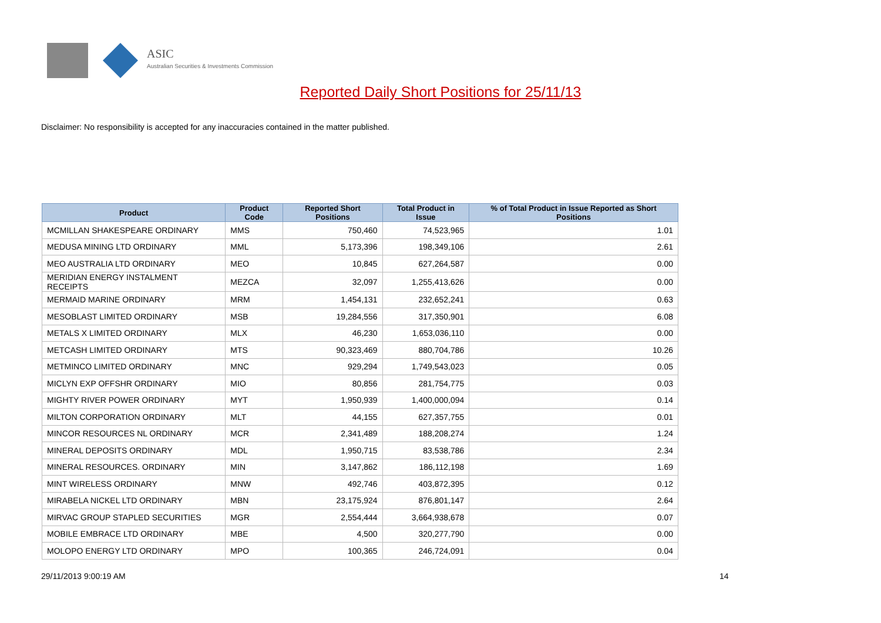ASIC
Australian Securities & Investments Commission
Reported Daily Short Positions for 25/11/13
Disclaimer: No responsibility is accepted for any inaccuracies contained in the matter published.
| Product | Product Code | Reported Short Positions | Total Product in Issue | % of Total Product in Issue Reported as Short Positions |
| --- | --- | --- | --- | --- |
| MCMILLAN SHAKESPEARE ORDINARY | MMS | 750,460 | 74,523,965 | 1.01 |
| MEDUSA MINING LTD ORDINARY | MML | 5,173,396 | 198,349,106 | 2.61 |
| MEO AUSTRALIA LTD ORDINARY | MEO | 10,845 | 627,264,587 | 0.00 |
| MERIDIAN ENERGY INSTALMENT RECEIPTS | MEZCA | 32,097 | 1,255,413,626 | 0.00 |
| MERMAID MARINE ORDINARY | MRM | 1,454,131 | 232,652,241 | 0.63 |
| MESOBLAST LIMITED ORDINARY | MSB | 19,284,556 | 317,350,901 | 6.08 |
| METALS X LIMITED ORDINARY | MLX | 46,230 | 1,653,036,110 | 0.00 |
| METCASH LIMITED ORDINARY | MTS | 90,323,469 | 880,704,786 | 10.26 |
| METMINCO LIMITED ORDINARY | MNC | 929,294 | 1,749,543,023 | 0.05 |
| MICLYN EXP OFFSHR ORDINARY | MIO | 80,856 | 281,754,775 | 0.03 |
| MIGHTY RIVER POWER ORDINARY | MYT | 1,950,939 | 1,400,000,094 | 0.14 |
| MILTON CORPORATION ORDINARY | MLT | 44,155 | 627,357,755 | 0.01 |
| MINCOR RESOURCES NL ORDINARY | MCR | 2,341,489 | 188,208,274 | 1.24 |
| MINERAL DEPOSITS ORDINARY | MDL | 1,950,715 | 83,538,786 | 2.34 |
| MINERAL RESOURCES. ORDINARY | MIN | 3,147,862 | 186,112,198 | 1.69 |
| MINT WIRELESS ORDINARY | MNW | 492,746 | 403,872,395 | 0.12 |
| MIRABELA NICKEL LTD ORDINARY | MBN | 23,175,924 | 876,801,147 | 2.64 |
| MIRVAC GROUP STAPLED SECURITIES | MGR | 2,554,444 | 3,664,938,678 | 0.07 |
| MOBILE EMBRACE LTD ORDINARY | MBE | 4,500 | 320,277,790 | 0.00 |
| MOLOPO ENERGY LTD ORDINARY | MPO | 100,365 | 246,724,091 | 0.04 |
29/11/2013 9:00:19 AM 14